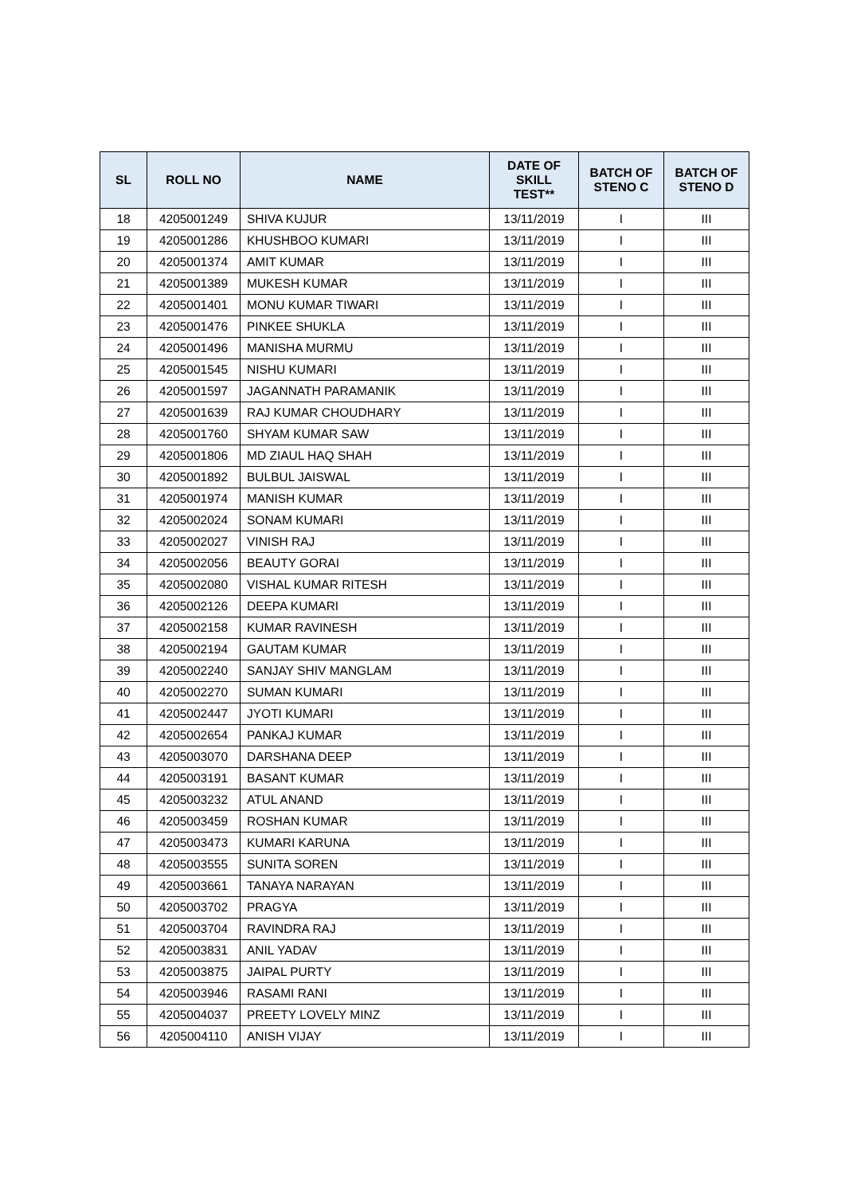| SL | ROLL NO | NAME | DATE OF SKILL TEST** | BATCH OF STENO C | BATCH OF STENO D |
| --- | --- | --- | --- | --- | --- |
| 18 | 4205001249 | SHIVA KUJUR | 13/11/2019 | I | III |
| 19 | 4205001286 | KHUSHBOO KUMARI | 13/11/2019 | I | III |
| 20 | 4205001374 | AMIT KUMAR | 13/11/2019 | I | III |
| 21 | 4205001389 | MUKESH KUMAR | 13/11/2019 | I | III |
| 22 | 4205001401 | MONU KUMAR TIWARI | 13/11/2019 | I | III |
| 23 | 4205001476 | PINKEE SHUKLA | 13/11/2019 | I | III |
| 24 | 4205001496 | MANISHA MURMU | 13/11/2019 | I | III |
| 25 | 4205001545 | NISHU KUMARI | 13/11/2019 | I | III |
| 26 | 4205001597 | JAGANNATH PARAMANIK | 13/11/2019 | I | III |
| 27 | 4205001639 | RAJ KUMAR CHOUDHARY | 13/11/2019 | I | III |
| 28 | 4205001760 | SHYAM KUMAR SAW | 13/11/2019 | I | III |
| 29 | 4205001806 | MD ZIAUL HAQ SHAH | 13/11/2019 | I | III |
| 30 | 4205001892 | BULBUL JAISWAL | 13/11/2019 | I | III |
| 31 | 4205001974 | MANISH KUMAR | 13/11/2019 | I | III |
| 32 | 4205002024 | SONAM KUMARI | 13/11/2019 | I | III |
| 33 | 4205002027 | VINISH RAJ | 13/11/2019 | I | III |
| 34 | 4205002056 | BEAUTY GORAI | 13/11/2019 | I | III |
| 35 | 4205002080 | VISHAL KUMAR RITESH | 13/11/2019 | I | III |
| 36 | 4205002126 | DEEPA KUMARI | 13/11/2019 | I | III |
| 37 | 4205002158 | KUMAR RAVINESH | 13/11/2019 | I | III |
| 38 | 4205002194 | GAUTAM KUMAR | 13/11/2019 | I | III |
| 39 | 4205002240 | SANJAY SHIV MANGLAM | 13/11/2019 | I | III |
| 40 | 4205002270 | SUMAN KUMARI | 13/11/2019 | I | III |
| 41 | 4205002447 | JYOTI KUMARI | 13/11/2019 | I | III |
| 42 | 4205002654 | PANKAJ KUMAR | 13/11/2019 | I | III |
| 43 | 4205003070 | DARSHANA DEEP | 13/11/2019 | I | III |
| 44 | 4205003191 | BASANT KUMAR | 13/11/2019 | I | III |
| 45 | 4205003232 | ATUL ANAND | 13/11/2019 | I | III |
| 46 | 4205003459 | ROSHAN KUMAR | 13/11/2019 | I | III |
| 47 | 4205003473 | KUMARI KARUNA | 13/11/2019 | I | III |
| 48 | 4205003555 | SUNITA SOREN | 13/11/2019 | I | III |
| 49 | 4205003661 | TANAYA NARAYAN | 13/11/2019 | I | III |
| 50 | 4205003702 | PRAGYA | 13/11/2019 | I | III |
| 51 | 4205003704 | RAVINDRA RAJ | 13/11/2019 | I | III |
| 52 | 4205003831 | ANIL YADAV | 13/11/2019 | I | III |
| 53 | 4205003875 | JAIPAL PURTY | 13/11/2019 | I | III |
| 54 | 4205003946 | RASAMI RANI | 13/11/2019 | I | III |
| 55 | 4205004037 | PREETY LOVELY MINZ | 13/11/2019 | I | III |
| 56 | 4205004110 | ANISH VIJAY | 13/11/2019 | I | III |